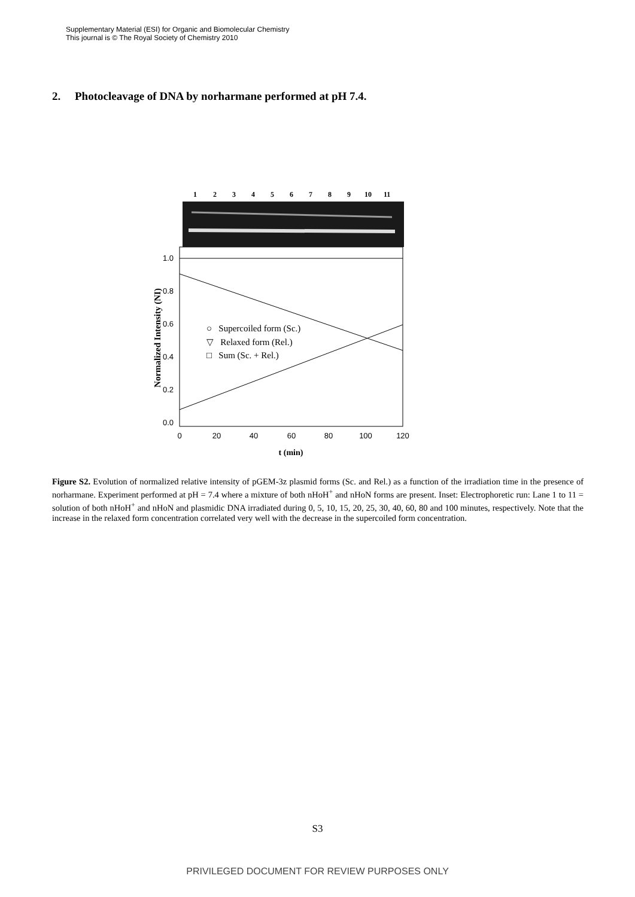Supplementary Material (ESI) for Organic and Biomolecular Chemistry
This journal is © The Royal Society of Chemistry 2010
2. Photocleavage of DNA by norharmane performed at pH 7.4.
1
2
3
4
5
6
7
8
9
10
11
1.0
0.8
0.6
0.4
0.2
0.0
0
20
40
60
80
100
120
t (min)
Normalized Intensity (NI)
○ Supercoiled form (Sc.)
▽ Relaxed form (Rel.)
□ Sum (Sc. + Rel.)
Figure S2. Evolution of normalized relative intensity of pGEM-3z plasmid forms (Sc. and Rel.) as a function of the irradiation time in the presence of norharmane. Experiment performed at pH = 7.4 where a mixture of both nHoH<sup>+</sup> and nHoN forms are present. Inset: Electrophoretic run: Lane 1 to 11 = solution of both nHoH<sup>+</sup> and nHoN and plasmidic DNA irradiated during 0, 5, 10, 15, 20, 25, 30, 40, 60, 80 and 100 minutes, respectively. Note that the increase in the relaxed form concentration correlated very well with the decrease in the supercoiled form concentration.
S3
PRIVILEGED DOCUMENT FOR REVIEW PURPOSES ONLY